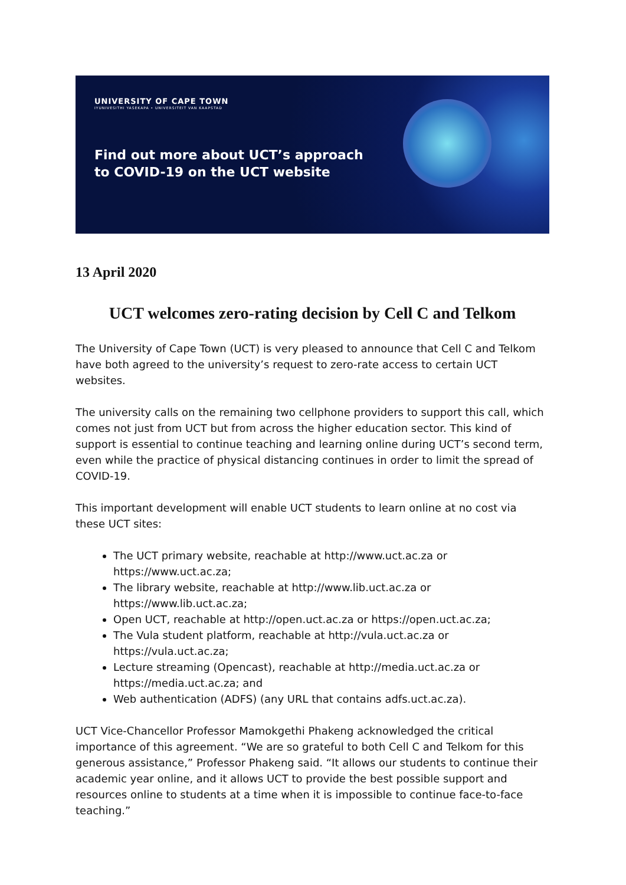UNIVERSITY OF CAPE TOWN
IYUNIVESITHI YASEKAPA • UNIVERSITEIT VAN KAAPSTAD
Find out more about UCT’s approach
to COVID-19 on the UCT website
13 April 2020
UCT welcomes zero-rating decision by Cell C and Telkom
The University of Cape Town (UCT) is very pleased to announce that Cell C and Telkom have both agreed to the university’s request to zero-rate access to certain UCT websites.
The university calls on the remaining two cellphone providers to support this call, which comes not just from UCT but from across the higher education sector. This kind of support is essential to continue teaching and learning online during UCT’s second term, even while the practice of physical distancing continues in order to limit the spread of COVID-19.
This important development will enable UCT students to learn online at no cost via these UCT sites:
The UCT primary website, reachable at http://www.uct.ac.za or https://www.uct.ac.za;
The library website, reachable at http://www.lib.uct.ac.za or https://www.lib.uct.ac.za;
Open UCT, reachable at http://open.uct.ac.za or https://open.uct.ac.za;
The Vula student platform, reachable at http://vula.uct.ac.za or https://vula.uct.ac.za;
Lecture streaming (Opencast), reachable at http://media.uct.ac.za or https://media.uct.ac.za; and
Web authentication (ADFS) (any URL that contains adfs.uct.ac.za).
UCT Vice-Chancellor Professor Mamokgethi Phakeng acknowledged the critical importance of this agreement. “We are so grateful to both Cell C and Telkom for this generous assistance,” Professor Phakeng said. “It allows our students to continue their academic year online, and it allows UCT to provide the best possible support and resources online to students at a time when it is impossible to continue face-to-face teaching.”